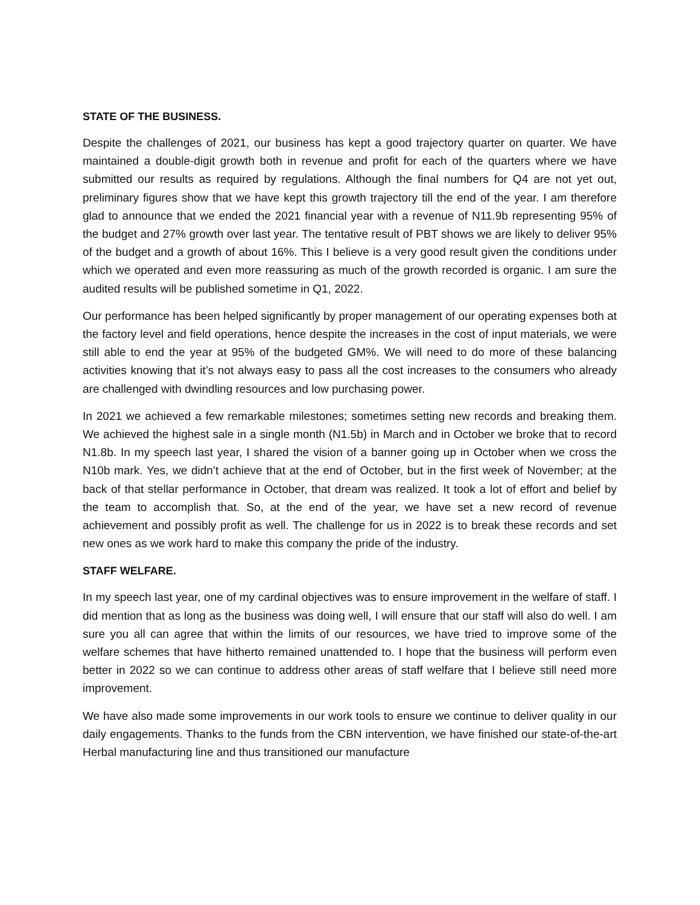STATE OF THE BUSINESS.
Despite the challenges of 2021, our business has kept a good trajectory quarter on quarter. We have maintained a double-digit growth both in revenue and profit for each of the quarters where we have submitted our results as required by regulations. Although the final numbers for Q4 are not yet out, preliminary figures show that we have kept this growth trajectory till the end of the year. I am therefore glad to announce that we ended the 2021 financial year with a revenue of N11.9b representing 95% of the budget and 27% growth over last year. The tentative result of PBT shows we are likely to deliver 95% of the budget and a growth of about 16%. This I believe is a very good result given the conditions under which we operated and even more reassuring as much of the growth recorded is organic. I am sure the audited results will be published sometime in Q1, 2022.
Our performance has been helped significantly by proper management of our operating expenses both at the factory level and field operations, hence despite the increases in the cost of input materials, we were still able to end the year at 95% of the budgeted GM%. We will need to do more of these balancing activities knowing that it’s not always easy to pass all the cost increases to the consumers who already are challenged with dwindling resources and low purchasing power.
In 2021 we achieved a few remarkable milestones; sometimes setting new records and breaking them. We achieved the highest sale in a single month (N1.5b) in March and in October we broke that to record N1.8b. In my speech last year, I shared the vision of a banner going up in October when we cross the N10b mark. Yes, we didn’t achieve that at the end of October, but in the first week of November; at the back of that stellar performance in October, that dream was realized. It took a lot of effort and belief by the team to accomplish that. So, at the end of the year, we have set a new record of revenue achievement and possibly profit as well. The challenge for us in 2022 is to break these records and set new ones as we work hard to make this company the pride of the industry.
STAFF WELFARE.
In my speech last year, one of my cardinal objectives was to ensure improvement in the welfare of staff. I did mention that as long as the business was doing well, I will ensure that our staff will also do well. I am sure you all can agree that within the limits of our resources, we have tried to improve some of the welfare schemes that have hitherto remained unattended to. I hope that the business will perform even better in 2022 so we can continue to address other areas of staff welfare that I believe still need more improvement.
We have also made some improvements in our work tools to ensure we continue to deliver quality in our daily engagements. Thanks to the funds from the CBN intervention, we have finished our state-of-the-art Herbal manufacturing line and thus transitioned our manufacture